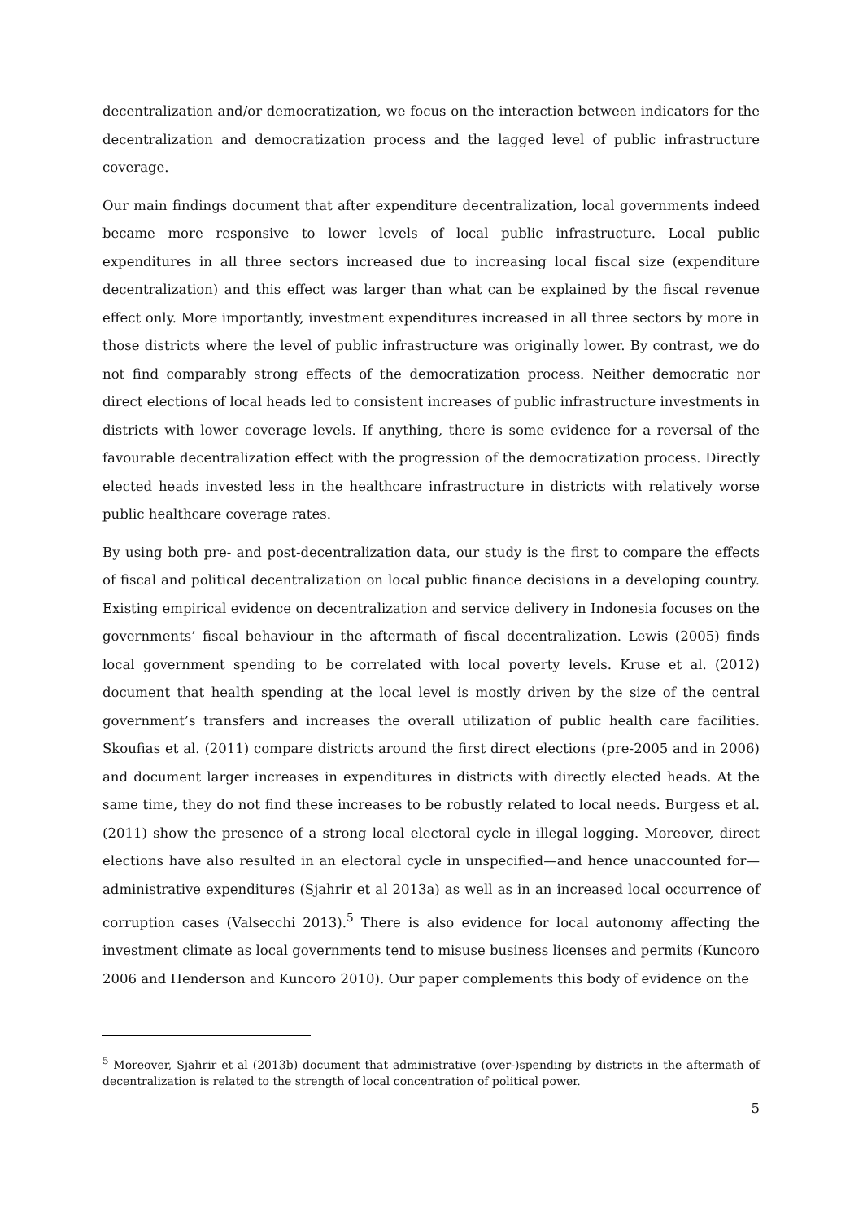decentralization and/or democratization, we focus on the interaction between indicators for the decentralization and democratization process and the lagged level of public infrastructure coverage.
Our main findings document that after expenditure decentralization, local governments indeed became more responsive to lower levels of local public infrastructure. Local public expenditures in all three sectors increased due to increasing local fiscal size (expenditure decentralization) and this effect was larger than what can be explained by the fiscal revenue effect only. More importantly, investment expenditures increased in all three sectors by more in those districts where the level of public infrastructure was originally lower. By contrast, we do not find comparably strong effects of the democratization process. Neither democratic nor direct elections of local heads led to consistent increases of public infrastructure investments in districts with lower coverage levels. If anything, there is some evidence for a reversal of the favourable decentralization effect with the progression of the democratization process. Directly elected heads invested less in the healthcare infrastructure in districts with relatively worse public healthcare coverage rates.
By using both pre- and post-decentralization data, our study is the first to compare the effects of fiscal and political decentralization on local public finance decisions in a developing country. Existing empirical evidence on decentralization and service delivery in Indonesia focuses on the governments’ fiscal behaviour in the aftermath of fiscal decentralization. Lewis (2005) finds local government spending to be correlated with local poverty levels. Kruse et al. (2012) document that health spending at the local level is mostly driven by the size of the central government’s transfers and increases the overall utilization of public health care facilities. Skoufias et al. (2011) compare districts around the first direct elections (pre-2005 and in 2006) and document larger increases in expenditures in districts with directly elected heads. At the same time, they do not find these increases to be robustly related to local needs. Burgess et al. (2011) show the presence of a strong local electoral cycle in illegal logging. Moreover, direct elections have also resulted in an electoral cycle in unspecified—and hence unaccounted for—administrative expenditures (Sjahrir et al 2013a) as well as in an increased local occurrence of corruption cases (Valsecchi 2013).<sup>5</sup> There is also evidence for local autonomy affecting the investment climate as local governments tend to misuse business licenses and permits (Kuncoro 2006 and Henderson and Kuncoro 2010). Our paper complements this body of evidence on the
<sup>5</sup> Moreover, Sjahrir et al (2013b) document that administrative (over-)spending by districts in the aftermath of decentralization is related to the strength of local concentration of political power.
5